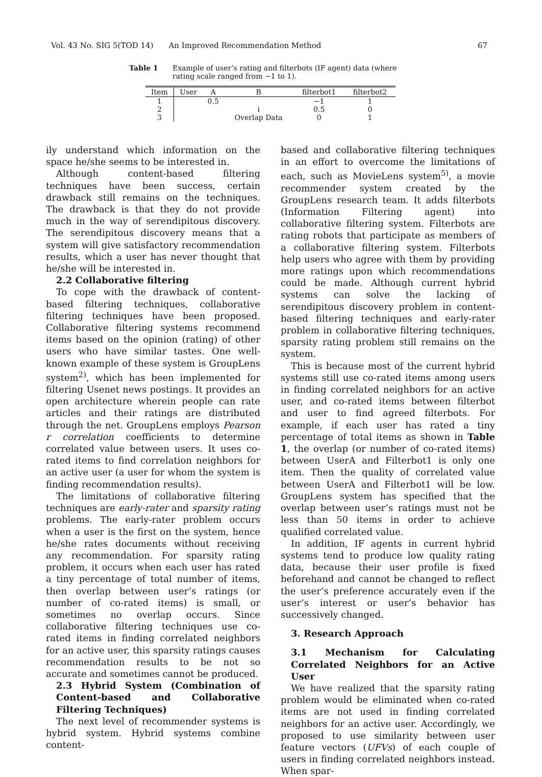Vol. 43 No. SIG 5(TOD 14) An Improved Recommendation Method 67
Table 1 Example of user’s rating and filterbots (IF agent) data (where rating scale ranged from −1 to 1).
| Item | User | A | B | filterbot1 | filterbot2 |
| --- | --- | --- | --- | --- | --- |
| 1 | | 0.5 | | −1 | 1 |
| 2 | | | ↓ | 0.5 | 0 |
| 3 | | | Overlap Data | 0 | 1 |
ily understand which information on the space he/she seems to be interested in.
Although content-based filtering techniques have been success, certain drawback still remains on the techniques. The drawback is that they do not provide much in the way of serendipitous discovery. The serendipitous discovery means that a system will give satisfactory recommendation results, which a user has never thought that he/she will be interested in.
2.2 Collaborative filtering
To cope with the drawback of content-based filtering techniques, collaborative filtering techniques have been proposed. Collaborative filtering systems recommend items based on the opinion (rating) of other users who have similar tastes. One well-known example of these system is GroupLens system<sup>2)</sup>, which has been implemented for filtering Usenet news postings. It provides an open architecture wherein people can rate articles and their ratings are distributed through the net. GroupLens employs Pearson r correlation coefficients to determine correlated value between users. It uses co-rated items to find correlation neighbors for an active user (a user for whom the system is finding recommendation results).
The limitations of collaborative filtering techniques are early-rater and sparsity rating problems. The early-rater problem occurs when a user is the first on the system, hence he/she rates documents without receiving any recommendation. For sparsity rating problem, it occurs when each user has rated a tiny percentage of total number of items, then overlap between user’s ratings (or number of co-rated items) is small, or sometimes no overlap occurs. Since collaborative filtering techniques use co-rated items in finding correlated neighbors for an active user, this sparsity ratings causes recommendation results to be not so accurate and sometimes cannot be produced.
2.3 Hybrid System (Combination of Content-based and Collaborative Filtering Techniques)
The next level of recommender systems is hybrid system. Hybrid systems combine content-
based and collaborative filtering techniques in an effort to overcome the limitations of each, such as MovieLens system<sup>5)</sup>, a movie recommender system created by the GroupLens research team. It adds filterbots (Information Filtering agent) into collaborative filtering system. Filterbots are rating robots that participate as members of a collaborative filtering system. Filterbots help users who agree with them by providing more ratings upon which recommendations could be made. Although current hybrid systems can solve the lacking of serendipitous discovery problem in content-based filtering techniques and early-rater problem in collaborative filtering techniques, sparsity rating problem still remains on the system.
This is because most of the current hybrid systems still use co-rated items among users in finding correlated neighbors for an active user, and co-rated items between filterbot and user to find agreed filterbots. For example, if each user has rated a tiny percentage of total items as shown in Table 1, the overlap (or number of co-rated items) between UserA and Filterbot1 is only one item. Then the quality of correlated value between UserA and Filterbot1 will be low. GroupLens system has specified that the overlap between user’s ratings must not be less than 50 items in order to achieve qualified correlated value.
In addition, IF agents in current hybrid systems tend to produce low quality rating data, because their user profile is fixed beforehand and cannot be changed to reflect the user’s preference accurately even if the user’s interest or user’s behavior has successively changed.
3. Research Approach
3.1 Mechanism for Calculating Correlated Neighbors for an Active User
We have realized that the sparsity rating problem would be eliminated when co-rated items are not used in finding correlated neighbors for an active user. Accordingly, we proposed to use similarity between user feature vectors (UFVs) of each couple of users in finding correlated neighbors instead. When spar-